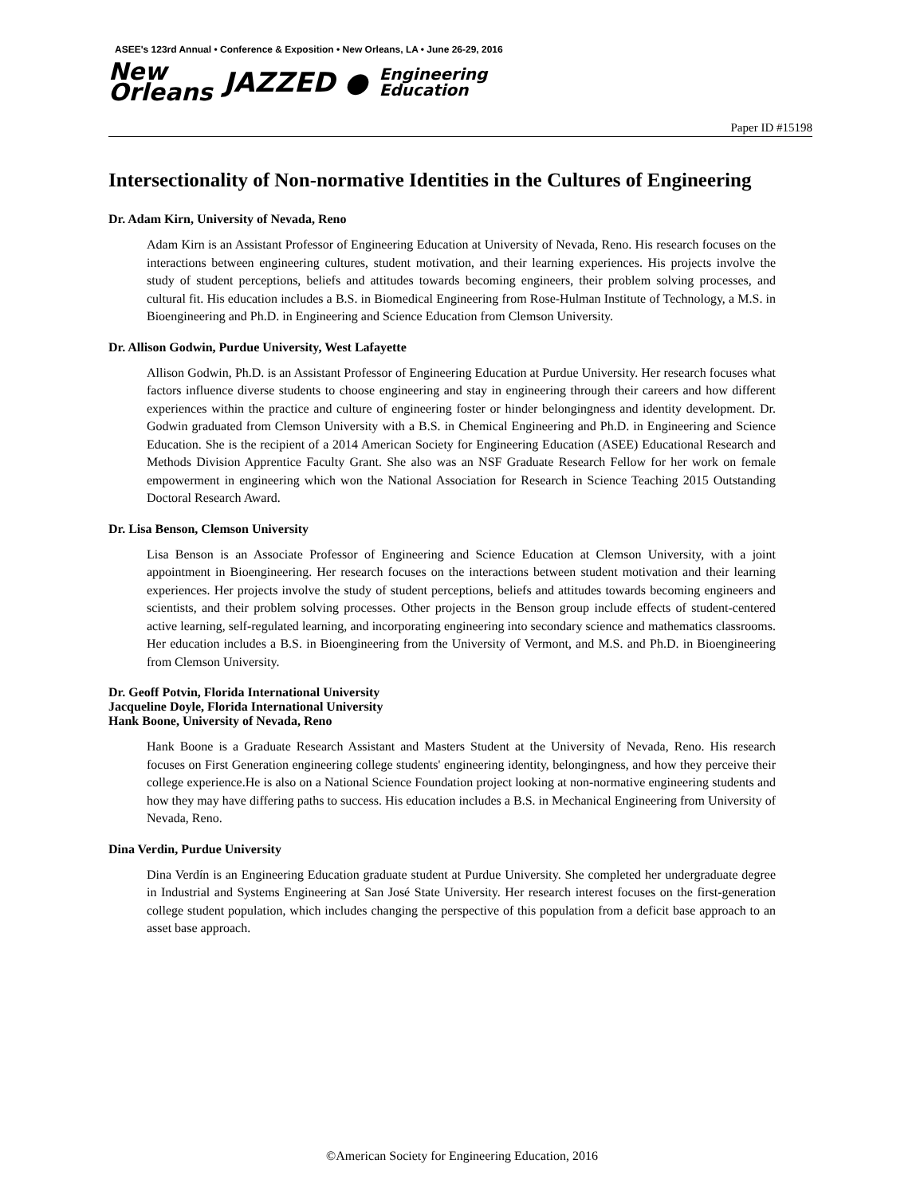ASEE's 123rd Annual • Conference & Exposition • New Orleans, LA • June 26-29, 2016
New
Orleans
JAZZED ●
Engineering
Education
Paper ID #15198
Intersectionality of Non-normative Identities in the Cultures of Engineering
Dr. Adam Kirn, University of Nevada, Reno
Adam Kirn is an Assistant Professor of Engineering Education at University of Nevada, Reno. His research focuses on the interactions between engineering cultures, student motivation, and their learning experiences. His projects involve the study of student perceptions, beliefs and attitudes towards becoming engineers, their problem solving processes, and cultural fit. His education includes a B.S. in Biomedical Engineering from Rose-Hulman Institute of Technology, a M.S. in Bioengineering and Ph.D. in Engineering and Science Education from Clemson University.
Dr. Allison Godwin, Purdue University, West Lafayette
Allison Godwin, Ph.D. is an Assistant Professor of Engineering Education at Purdue University. Her research focuses what factors influence diverse students to choose engineering and stay in engineering through their careers and how different experiences within the practice and culture of engineering foster or hinder belongingness and identity development. Dr. Godwin graduated from Clemson University with a B.S. in Chemical Engineering and Ph.D. in Engineering and Science Education. She is the recipient of a 2014 American Society for Engineering Education (ASEE) Educational Research and Methods Division Apprentice Faculty Grant. She also was an NSF Graduate Research Fellow for her work on female empowerment in engineering which won the National Association for Research in Science Teaching 2015 Outstanding Doctoral Research Award.
Dr. Lisa Benson, Clemson University
Lisa Benson is an Associate Professor of Engineering and Science Education at Clemson University, with a joint appointment in Bioengineering. Her research focuses on the interactions between student motivation and their learning experiences. Her projects involve the study of student perceptions, beliefs and attitudes towards becoming engineers and scientists, and their problem solving processes. Other projects in the Benson group include effects of student-centered active learning, self-regulated learning, and incorporating engineering into secondary science and mathematics classrooms. Her education includes a B.S. in Bioengineering from the University of Vermont, and M.S. and Ph.D. in Bioengineering from Clemson University.
Dr. Geoff Potvin, Florida International University
Jacqueline Doyle, Florida International University
Hank Boone, University of Nevada, Reno
Hank Boone is a Graduate Research Assistant and Masters Student at the University of Nevada, Reno. His research focuses on First Generation engineering college students' engineering identity, belongingness, and how they perceive their college experience.He is also on a National Science Foundation project looking at non-normative engineering students and how they may have differing paths to success. His education includes a B.S. in Mechanical Engineering from University of Nevada, Reno.
Dina Verdin, Purdue University
Dina Verdín is an Engineering Education graduate student at Purdue University. She completed her undergraduate degree in Industrial and Systems Engineering at San José State University. Her research interest focuses on the first-generation college student population, which includes changing the perspective of this population from a deficit base approach to an asset base approach.
©American Society for Engineering Education, 2016